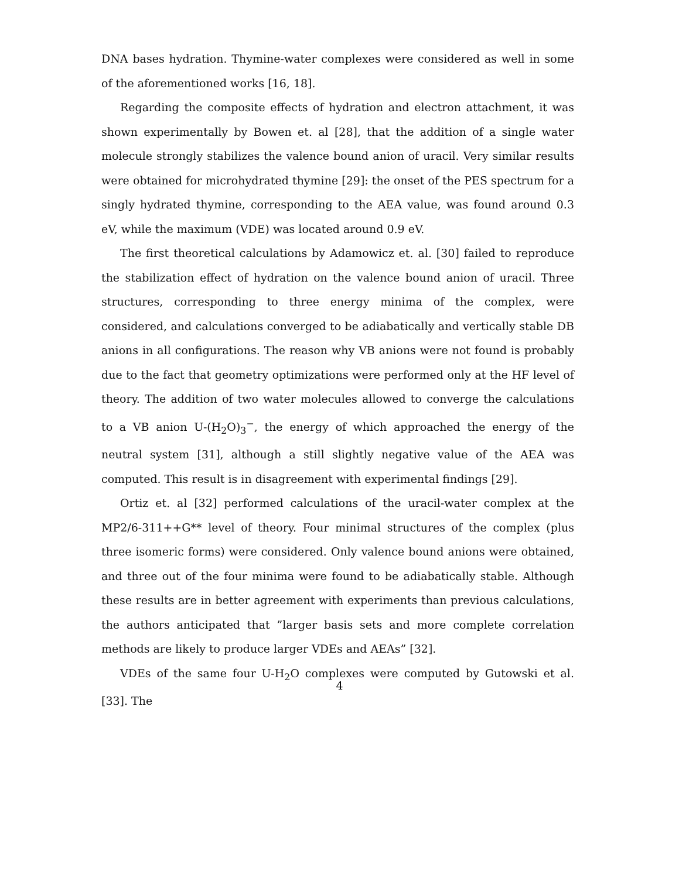DNA bases hydration. Thymine-water complexes were considered as well in some of the aforementioned works [16, 18].
Regarding the composite effects of hydration and electron attachment, it was shown experimentally by Bowen et. al [28], that the addition of a single water molecule strongly stabilizes the valence bound anion of uracil. Very similar results were obtained for microhydrated thymine [29]: the onset of the PES spectrum for a singly hydrated thymine, corresponding to the AEA value, was found around 0.3 eV, while the maximum (VDE) was located around 0.9 eV.
The first theoretical calculations by Adamowicz et. al. [30] failed to reproduce the stabilization effect of hydration on the valence bound anion of uracil. Three structures, corresponding to three energy minima of the complex, were considered, and calculations converged to be adiabatically and vertically stable DB anions in all configurations. The reason why VB anions were not found is probably due to the fact that geometry optimizations were performed only at the HF level of theory. The addition of two water molecules allowed to converge the calculations to a VB anion U-(H<sub>2</sub>O)<sub>3</sub><sup>−</sup>, the energy of which approached the energy of the neutral system [31], although a still slightly negative value of the AEA was computed. This result is in disagreement with experimental findings [29].
Ortiz et. al [32] performed calculations of the uracil-water complex at the MP2/6-311++G** level of theory. Four minimal structures of the complex (plus three isomeric forms) were considered. Only valence bound anions were obtained, and three out of the four minima were found to be adiabatically stable. Although these results are in better agreement with experiments than previous calculations, the authors anticipated that ”larger basis sets and more complete correlation methods are likely to produce larger VDEs and AEAs” [32].
VDEs of the same four U-H<sub>2</sub>O complexes were computed by Gutowski et al. [33]. The
4